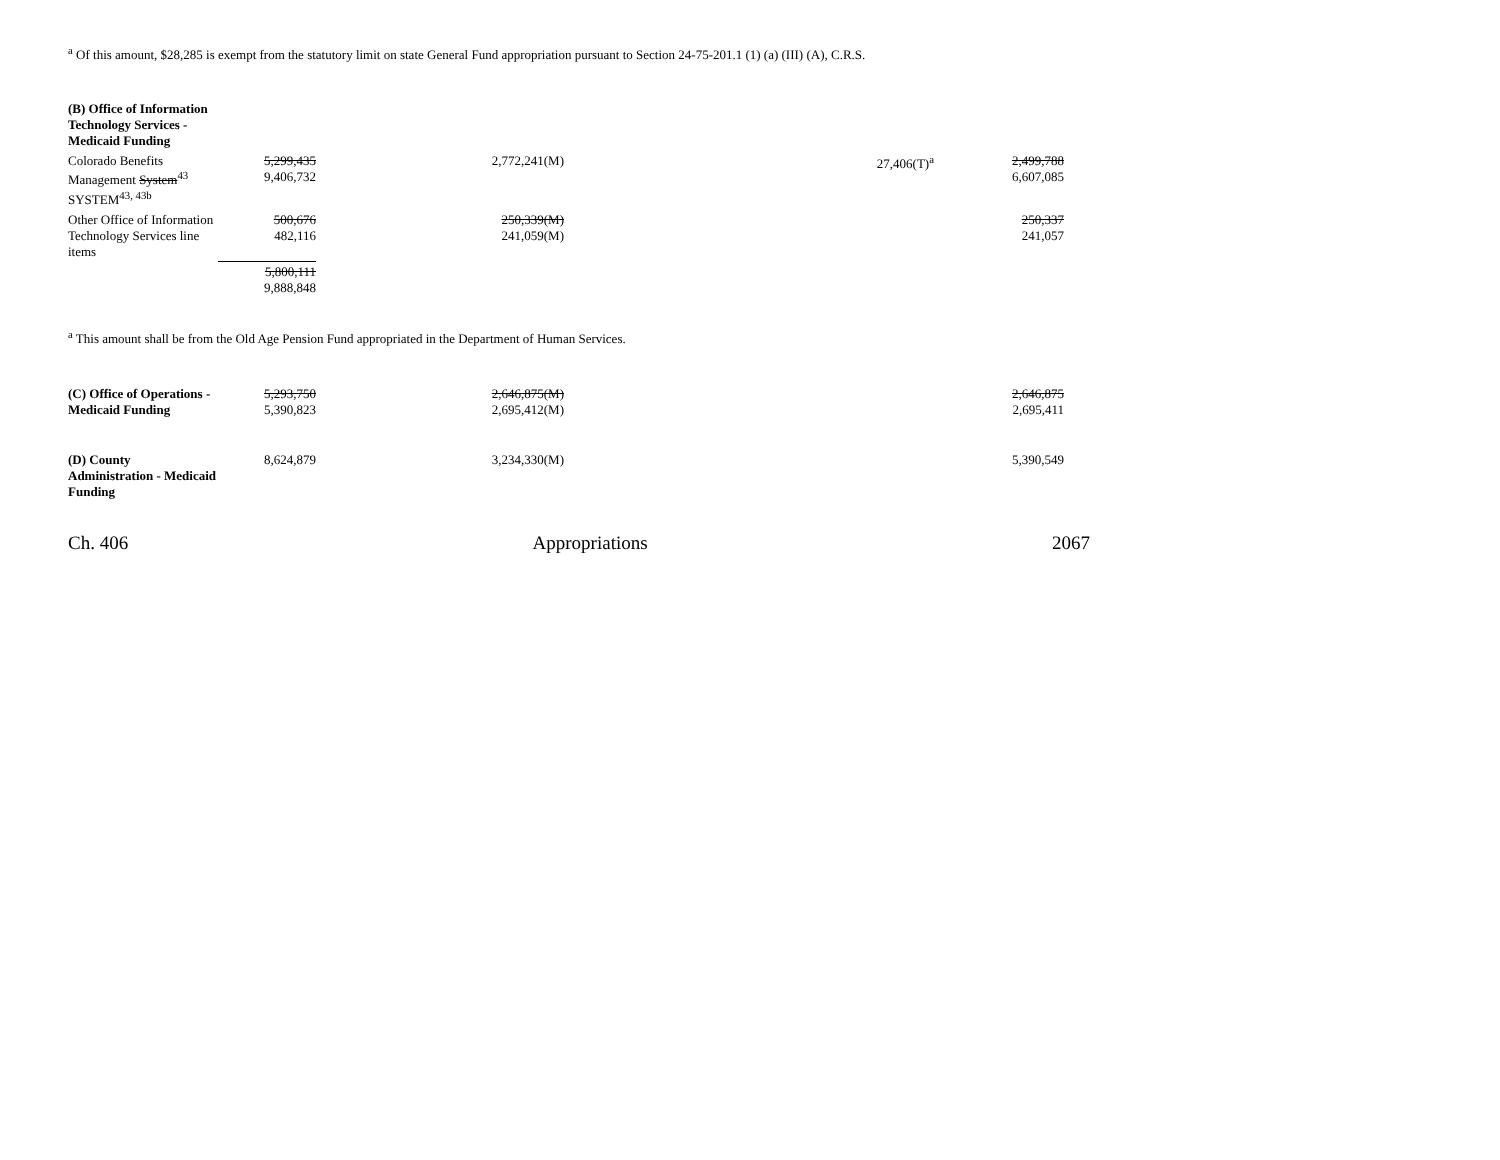<sup>a</sup> Of this amount, $28,285 is exempt from the statutory limit on state General Fund appropriation pursuant to Section 24-75-201.1 (1) (a) (III) (A), C.R.S.
| (B) Office of Information Technology Services - Medicaid Funding | | | | |
| Colorado Benefits Management System<sup>43</sup> SYSTEM<sup>43, 43b</sup> | 5,299,435 9,406,732 | 2,772,241(M) | 27,406(T)<sup>a</sup> | 2,499,788 6,607,085 |
| Other Office of Information Technology Services line items | 500,676 482,116 | 250,339(M) 241,059(M) | | 250,337 241,057 |
| | 5,800,111 9,888,848 | | | |
<sup>a</sup> This amount shall be from the Old Age Pension Fund appropriated in the Department of Human Services.
| (C) Office of Operations - Medicaid Funding | 5,293,750 5,390,823 | 2,646,875(M) 2,695,412(M) | | 2,646,875 2,695,411 |
| (D) County Administration - Medicaid Funding | 8,624,879 | 3,234,330(M) | | 5,390,549 |
Ch. 406 Appropriations 2067